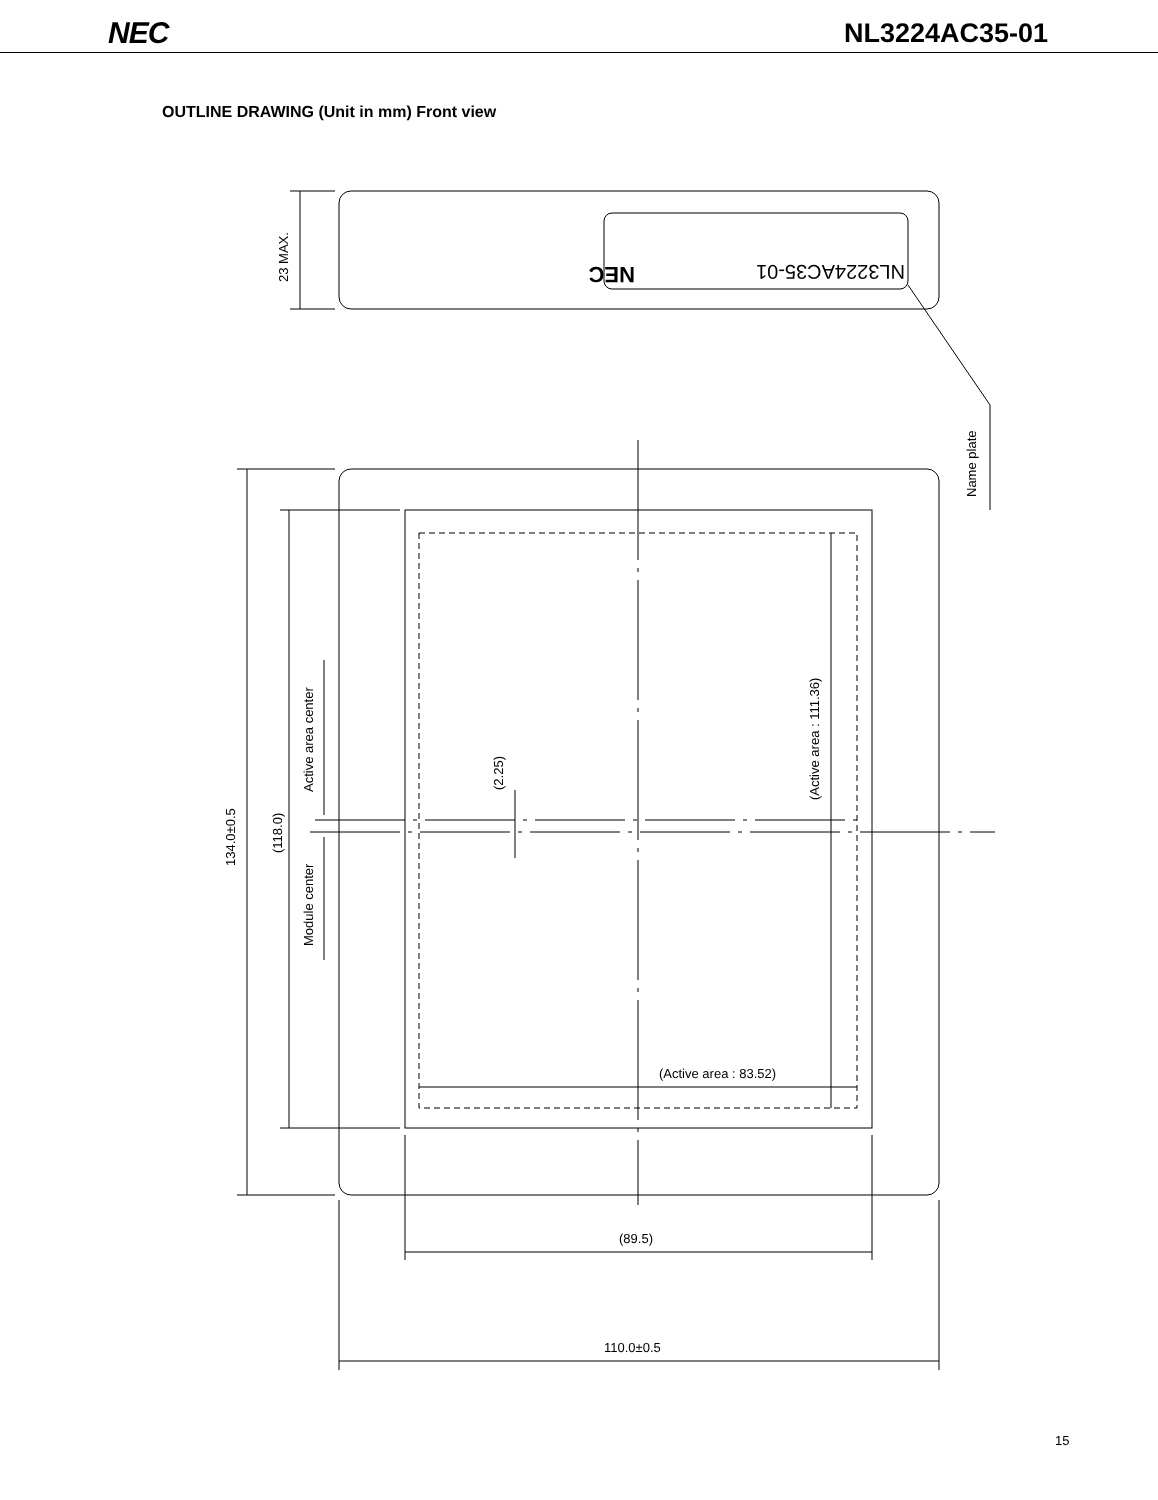NEC NL3224AC35-01
OUTLINE DRAWING (Unit in mm) Front view
23 MAX.
NEC
NL3224AC35-01
Name plate
134.0±0.5
(118.0)
Active area center
Module center
(2.25)
(Active area : 111.36)
(Active area : 83.52)
(89.5)
110.0±0.5
15